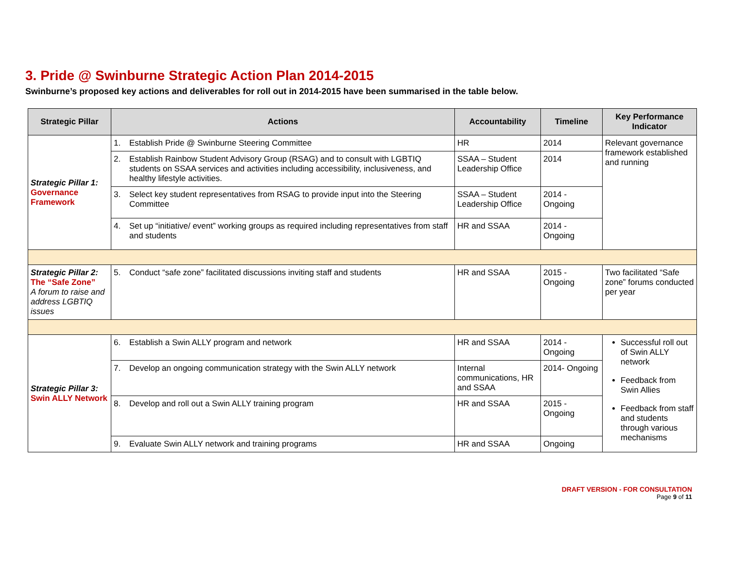3. Pride @ Swinburne Strategic Action Plan 2014-2015
Swinburne’s proposed key actions and deliverables for roll out in 2014-2015 have been summarised in the table below.
| Strategic Pillar | Actions | Accountability | Timeline | Key Performance Indicator |
| --- | --- | --- | --- | --- |
| Strategic Pillar 1: Governance Framework | 1. Establish Pride @ Swinburne Steering Committee | HR | 2014 | Relevant governance framework established and running |
| | 2. Establish Rainbow Student Advisory Group (RSAG) and to consult with LGBTIQ students on SSAA services and activities including accessibility, inclusiveness, and healthy lifestyle activities. | SSAA – Student Leadership Office | 2014 | |
| | 3. Select key student representatives from RSAG to provide input into the Steering Committee | SSAA – Student Leadership Office | 2014 - Ongoing | |
| | 4. Set up “initiative/ event” working groups as required including representatives from staff and students | HR and SSAA | 2014 - Ongoing | |
| Strategic Pillar 2: The “Safe Zone” A forum to raise and address LGBTIQ issues | 5. Conduct “safe zone” facilitated discussions inviting staff and students | HR and SSAA | 2015 - Ongoing | Two facilitated “Safe zone” forums conducted per year |
| Strategic Pillar 3: Swin ALLY Network | 6. Establish a Swin ALLY program and network | HR and SSAA | 2014 - Ongoing | Successful roll out of Swin ALLY network Feedback from Swin Allies Feedback from staff and students through various mechanisms |
| | 7. Develop an ongoing communication strategy with the Swin ALLY network | Internal communications, HR and SSAA | 2014- Ongoing | |
| | 8. Develop and roll out a Swin ALLY training program | HR and SSAA | 2015 - Ongoing | |
| | 9. Evaluate Swin ALLY network and training programs | HR and SSAA | Ongoing | |
DRAFT VERSION - FOR CONSULTATION
Page 9 of 11